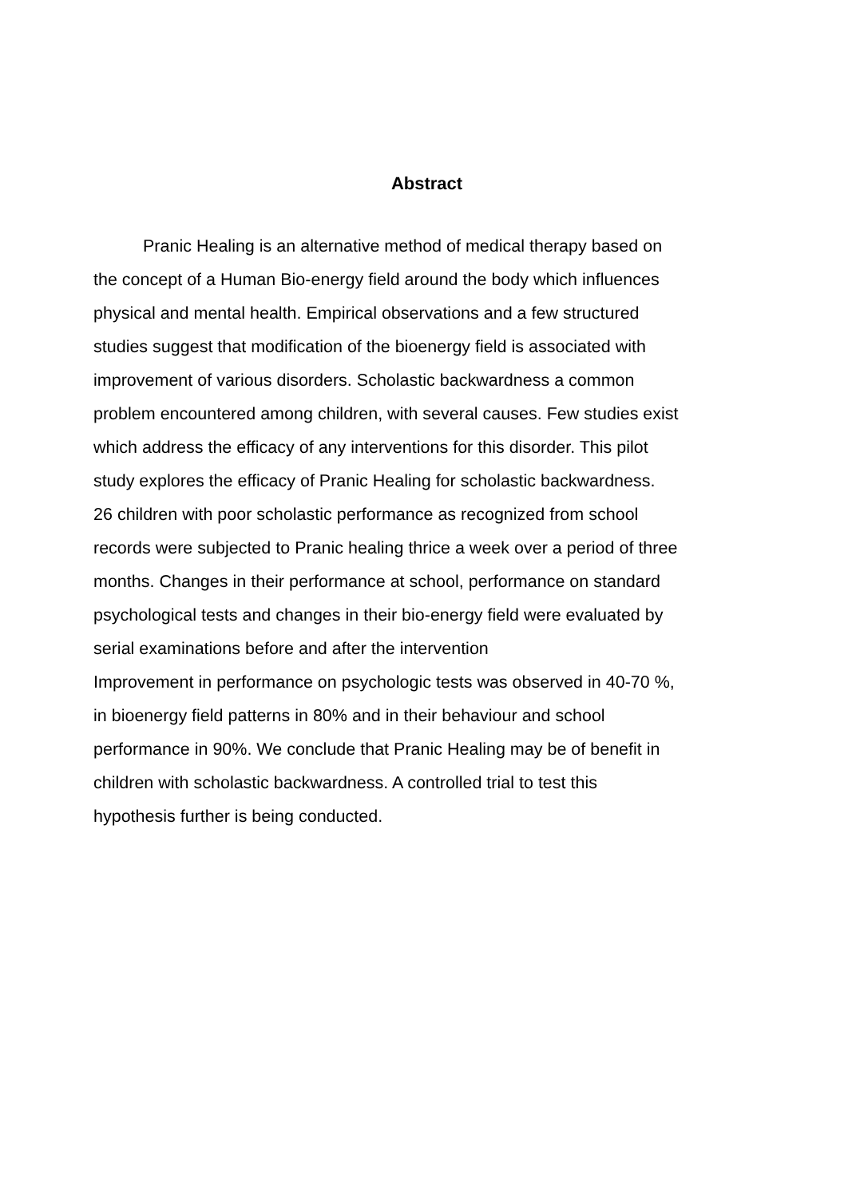Abstract
Pranic Healing is an alternative method of medical therapy based on
the concept of a Human Bio-energy field around the body which influences
physical and mental health. Empirical observations and a few structured
studies suggest that modification of the bioenergy field is associated with
improvement of various disorders. Scholastic backwardness a common
problem encountered among children, with several causes. Few studies exist
which address the efficacy of any interventions for this disorder. This pilot
study explores the efficacy of Pranic Healing for scholastic backwardness.
26 children with poor scholastic performance as recognized from school
records were subjected to Pranic healing thrice a week over a period of three
months. Changes in their performance at school, performance on standard
psychological tests and changes in their bio-energy field were evaluated by
serial examinations before and after the intervention
Improvement in performance on psychologic tests was observed in 40-70 %,
in bioenergy field patterns in 80% and in their behaviour and school
performance in 90%. We conclude that Pranic Healing may be of benefit in
children with scholastic backwardness. A controlled trial to test this
hypothesis further is being conducted.